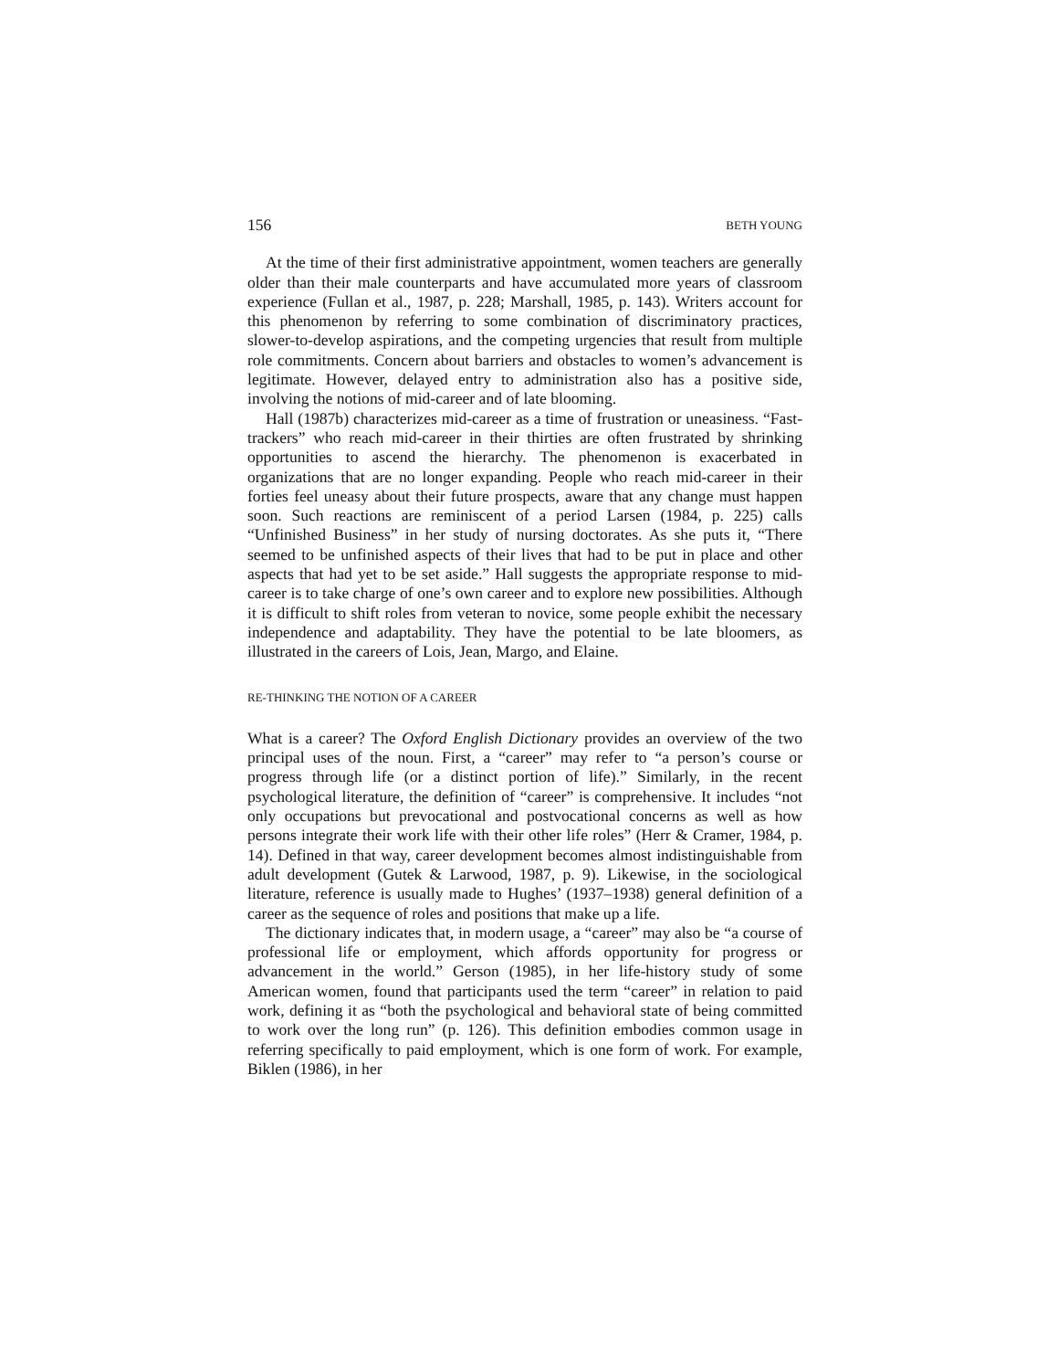156 BETH YOUNG
At the time of their first administrative appointment, women teachers are generally older than their male counterparts and have accumulated more years of classroom experience (Fullan et al., 1987, p. 228; Marshall, 1985, p. 143). Writers account for this phenomenon by referring to some combination of discriminatory practices, slower-to-develop aspirations, and the competing urgencies that result from multiple role commitments. Concern about barriers and obstacles to women’s advancement is legitimate. However, delayed entry to administration also has a positive side, involving the notions of mid-career and of late blooming.
Hall (1987b) characterizes mid-career as a time of frustration or uneasiness. “Fast-trackers” who reach mid-career in their thirties are often frustrated by shrinking opportunities to ascend the hierarchy. The phenomenon is exacerbated in organizations that are no longer expanding. People who reach mid-career in their forties feel uneasy about their future prospects, aware that any change must happen soon. Such reactions are reminiscent of a period Larsen (1984, p. 225) calls “Unfinished Business” in her study of nursing doctorates. As she puts it, “There seemed to be unfinished aspects of their lives that had to be put in place and other aspects that had yet to be set aside.” Hall suggests the appropriate response to mid-career is to take charge of one’s own career and to explore new possibilities. Although it is difficult to shift roles from veteran to novice, some people exhibit the necessary independence and adaptability. They have the potential to be late bloomers, as illustrated in the careers of Lois, Jean, Margo, and Elaine.
RE-THINKING THE NOTION OF A CAREER
What is a career? The Oxford English Dictionary provides an overview of the two principal uses of the noun. First, a “career” may refer to “a person’s course or progress through life (or a distinct portion of life).” Similarly, in the recent psychological literature, the definition of “career” is comprehensive. It includes “not only occupations but prevocational and postvocational concerns as well as how persons integrate their work life with their other life roles” (Herr & Cramer, 1984, p. 14). Defined in that way, career development becomes almost indistinguishable from adult development (Gutek & Larwood, 1987, p. 9). Likewise, in the sociological literature, reference is usually made to Hughes’ (1937–1938) general definition of a career as the sequence of roles and positions that make up a life.
The dictionary indicates that, in modern usage, a “career” may also be “a course of professional life or employment, which affords opportunity for progress or advancement in the world.” Gerson (1985), in her life-history study of some American women, found that participants used the term “career” in relation to paid work, defining it as “both the psychological and behavioral state of being committed to work over the long run” (p. 126). This definition embodies common usage in referring specifically to paid employment, which is one form of work. For example, Biklen (1986), in her